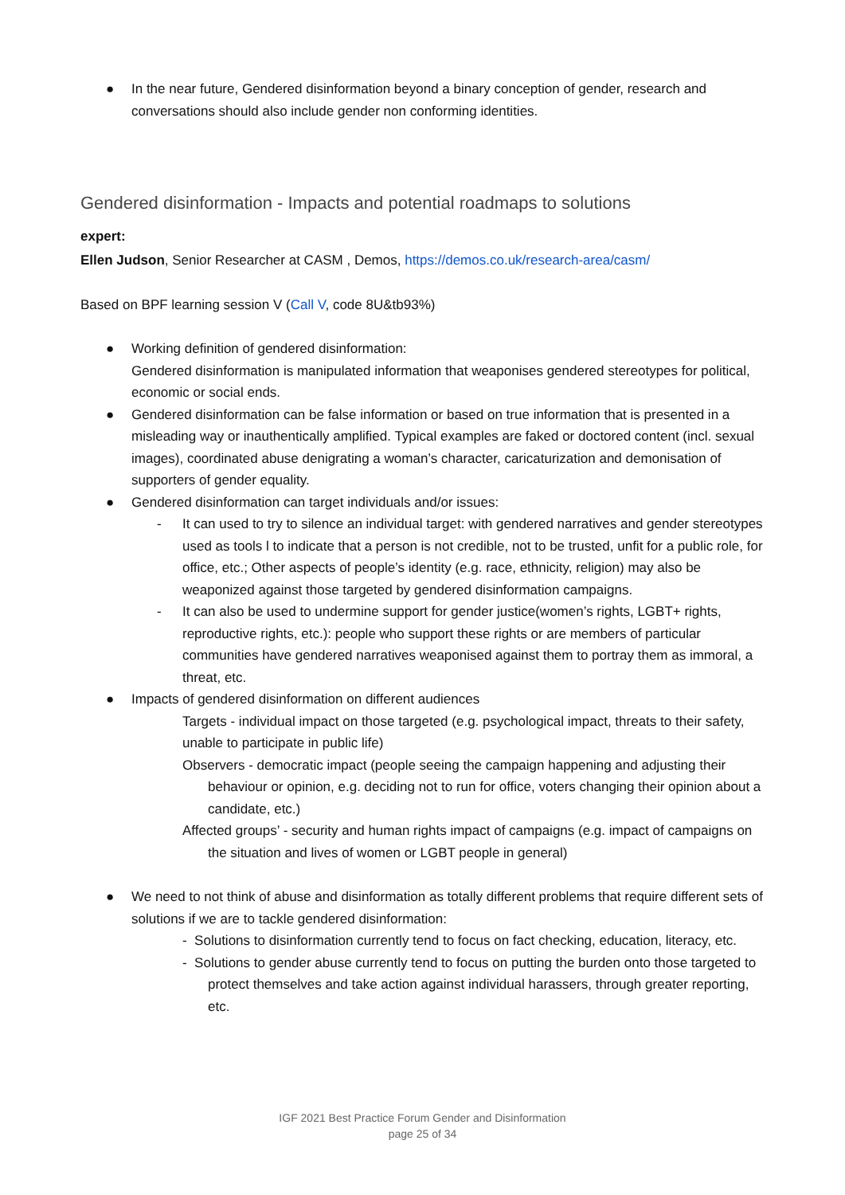● In the near future, Gendered disinformation beyond a binary conception of gender, research and conversations should also include gender non conforming identities.
Gendered disinformation - Impacts and potential roadmaps to solutions
expert:
Ellen Judson, Senior Researcher at CASM , Demos, https://demos.co.uk/research-area/casm/
Based on BPF learning session V (Call V, code 8U&tb93%)
● Working definition of gendered disinformation:
Gendered disinformation is manipulated information that weaponises gendered stereotypes for political, economic or social ends.
● Gendered disinformation can be false information or based on true information that is presented in a misleading way or inauthentically amplified. Typical examples are faked or doctored content (incl. sexual images), coordinated abuse denigrating a woman’s character, caricaturization and demonisation of supporters of gender equality.
● Gendered disinformation can target individuals and/or issues:
- It can used to try to silence an individual target: with gendered narratives and gender stereotypes used as tools l to indicate that a person is not credible, not to be trusted, unfit for a public role, for office, etc.; Other aspects of people’s identity (e.g. race, ethnicity, religion) may also be weaponized against those targeted by gendered disinformation campaigns.
- It can also be used to undermine support for gender justice(women’s rights, LGBT+ rights, reproductive rights, etc.): people who support these rights or are members of particular communities have gendered narratives weaponised against them to portray them as immoral, a threat, etc.
● Impacts of gendered disinformation on different audiences
Targets - individual impact on those targeted (e.g. psychological impact, threats to their safety, unable to participate in public life)
Observers - democratic impact (people seeing the campaign happening and adjusting their behaviour or opinion, e.g. deciding not to run for office, voters changing their opinion about a candidate, etc.)
Affected groups’ - security and human rights impact of campaigns (e.g. impact of campaigns on the situation and lives of women or LGBT people in general)
● We need to not think of abuse and disinformation as totally different problems that require different sets of solutions if we are to tackle gendered disinformation:
- Solutions to disinformation currently tend to focus on fact checking, education, literacy, etc.
- Solutions to gender abuse currently tend to focus on putting the burden onto those targeted to protect themselves and take action against individual harassers, through greater reporting, etc.
IGF 2021 Best Practice Forum Gender and Disinformation
page 25 of 34